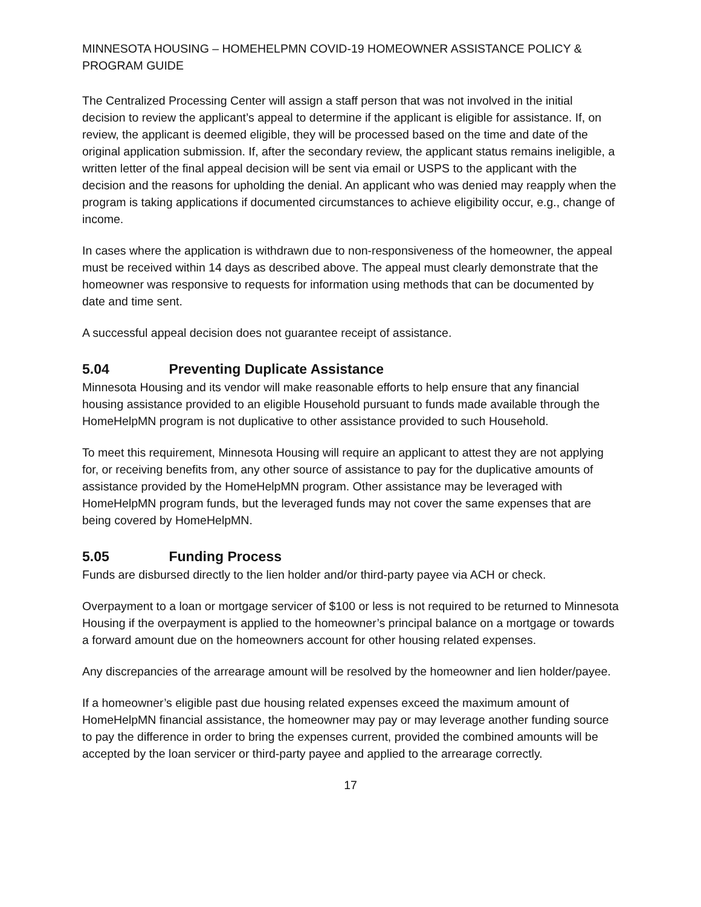MINNESOTA HOUSING – HOMEHELPMN COVID-19 HOMEOWNER ASSISTANCE POLICY & PROGRAM GUIDE
The Centralized Processing Center will assign a staff person that was not involved in the initial decision to review the applicant’s appeal to determine if the applicant is eligible for assistance. If, on review, the applicant is deemed eligible, they will be processed based on the time and date of the original application submission. If, after the secondary review, the applicant status remains ineligible, a written letter of the final appeal decision will be sent via email or USPS to the applicant with the decision and the reasons for upholding the denial. An applicant who was denied may reapply when the program is taking applications if documented circumstances to achieve eligibility occur, e.g., change of income.
In cases where the application is withdrawn due to non-responsiveness of the homeowner, the appeal must be received within 14 days as described above. The appeal must clearly demonstrate that the homeowner was responsive to requests for information using methods that can be documented by date and time sent.
A successful appeal decision does not guarantee receipt of assistance.
5.04 Preventing Duplicate Assistance
Minnesota Housing and its vendor will make reasonable efforts to help ensure that any financial housing assistance provided to an eligible Household pursuant to funds made available through the HomeHelpMN program is not duplicative to other assistance provided to such Household.
To meet this requirement, Minnesota Housing will require an applicant to attest they are not applying for, or receiving benefits from, any other source of assistance to pay for the duplicative amounts of assistance provided by the HomeHelpMN program. Other assistance may be leveraged with HomeHelpMN program funds, but the leveraged funds may not cover the same expenses that are being covered by HomeHelpMN.
5.05 Funding Process
Funds are disbursed directly to the lien holder and/or third-party payee via ACH or check.
Overpayment to a loan or mortgage servicer of $100 or less is not required to be returned to Minnesota Housing if the overpayment is applied to the homeowner’s principal balance on a mortgage or towards a forward amount due on the homeowners account for other housing related expenses.
Any discrepancies of the arrearage amount will be resolved by the homeowner and lien holder/payee.
If a homeowner’s eligible past due housing related expenses exceed the maximum amount of HomeHelpMN financial assistance, the homeowner may pay or may leverage another funding source to pay the difference in order to bring the expenses current, provided the combined amounts will be accepted by the loan servicer or third-party payee and applied to the arrearage correctly.
17